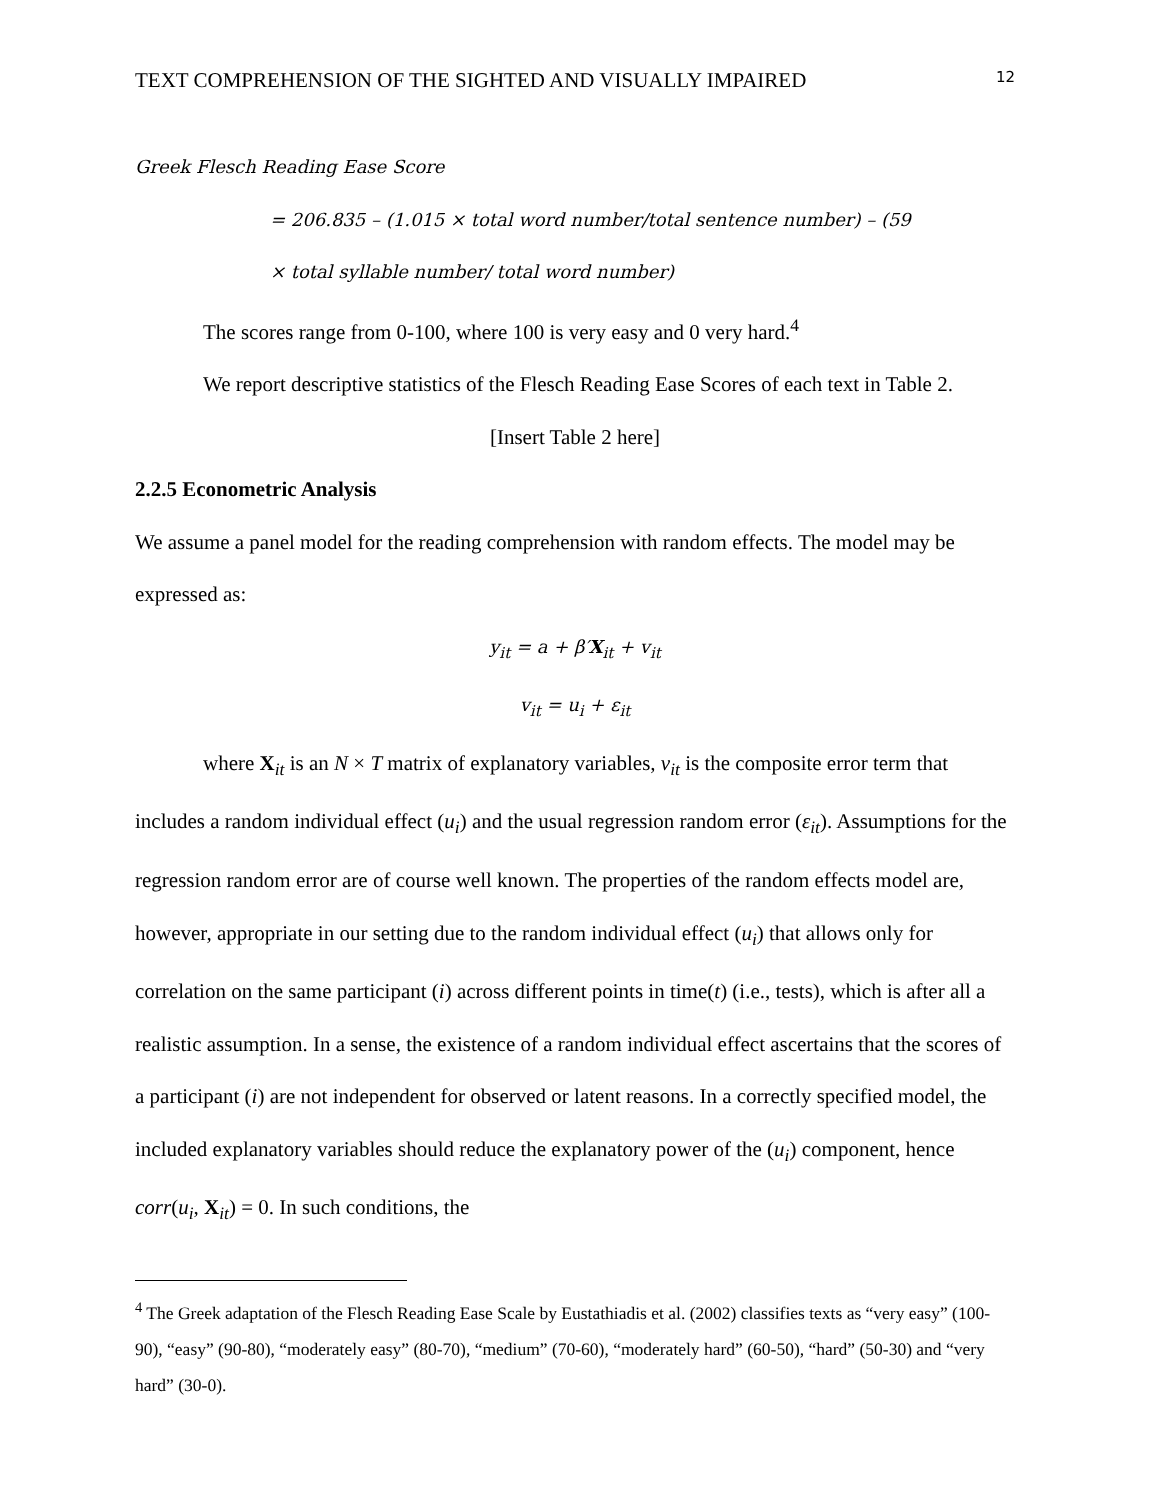TEXT COMPREHENSION OF THE SIGHTED AND VISUALLY IMPAIRED 12
Greek Flesch Reading Ease Score
= 206.835 – (1.015 × total word number/total sentence number) – (59
× total syllable number/ total word number)
The scores range from 0-100, where 100 is very easy and 0 very hard.<sup>4</sup>
We report descriptive statistics of the Flesch Reading Ease Scores of each text in Table 2.
[Insert Table 2 here]
2.2.5 Econometric Analysis
We assume a panel model for the reading comprehension with random effects. The model may be expressed as:
y<sub>it</sub> = a + β′X<sub>it</sub> + v<sub>it</sub>
v<sub>it</sub> = u<sub>i</sub> + ε<sub>it</sub>
where X<sub>it</sub> is an N × T matrix of explanatory variables, v<sub>it</sub> is the composite error term that includes a random individual effect (u<sub>i</sub>) and the usual regression random error (ε<sub>it</sub>). Assumptions for the regression random error are of course well known. The properties of the random effects model are, however, appropriate in our setting due to the random individual effect (u<sub>i</sub>) that allows only for correlation on the same participant (i) across different points in time(t) (i.e., tests), which is after all a realistic assumption. In a sense, the existence of a random individual effect ascertains that the scores of a participant (i) are not independent for observed or latent reasons. In a correctly specified model, the included explanatory variables should reduce the explanatory power of the (u<sub>i</sub>) component, hence corr(u<sub>i</sub>, X<sub>it</sub>) = 0. In such conditions, the
<sup>4</sup> The Greek adaptation of the Flesch Reading Ease Scale by Eustathiadis et al. (2002) classifies texts as “very easy” (100-90), “easy” (90-80), “moderately easy” (80-70), “medium” (70-60), “moderately hard” (60-50), “hard” (50-30) and “very hard” (30-0).